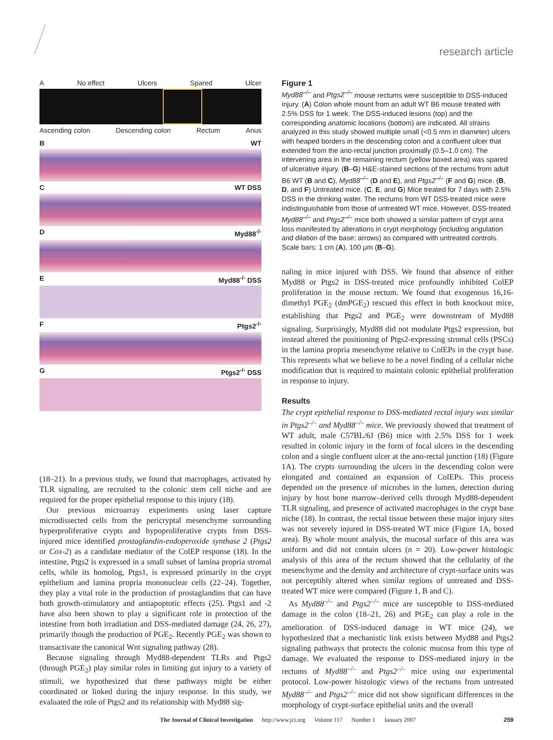research article
A No effect Ulcers Spared Ulcer
Ascending colon Descending colon Rectum Anus
B WT
C WT DSS
D Myd88<sup>-/-</sup>
E Myd88<sup>-/-</sup> DSS
F Ptgs2<sup>-/-</sup>
G Ptgs2<sup>-/-</sup> DSS
Figure 1
Myd88<sup>–/–</sup> and Ptgs2<sup>–/–</sup> mouse rectums were susceptible to DSS-induced injury. (A) Colon whole mount from an adult WT B6 mouse treated with 2.5% DSS for 1 week. The DSS-induced lesions (top) and the corresponding anatomic locations (bottom) are indicated. All strains analyzed in this study showed multiple small (<0.5 mm in diameter) ulcers with heaped borders in the descending colon and a confluent ulcer that extended from the ano-rectal junction proximally (0.5–1.0 cm). The intervening area in the remaining rectum (yellow boxed area) was spared of ulcerative injury. (B–G) H&E-stained sections of the rectums from adult B6 WT (B and C), Myd88<sup>–/–</sup> (D and E), and Ptgs2<sup>–/–</sup> (F and G) mice. (B, D, and F) Untreated mice. (C, E, and G) Mice treated for 7 days with 2.5% DSS in the drinking water. The rectums from WT DSS-treated mice were indistinguishable from those of untreated WT mice. However, DSS-treated Myd88<sup>–/–</sup> and Ptgs2<sup>–/–</sup> mice both showed a similar pattern of crypt area loss manifested by alterations in crypt morphology (including angulation and dilation of the base; arrows) as compared with untreated controls. Scale bars: 1 cm (A), 100 μm (B–G).
(18–21). In a previous study, we found that macrophages, activated by TLR signaling, are recruited to the colonic stem cell niche and are required for the proper epithelial response to this injury (18).
Our previous microarray experiments using laser capture microdissected cells from the pericryptal mesenchyme surrounding hyperproliferative crypts and hypoproliferative crypts from DSS-injured mice identified prostaglandin-endoperoxide synthase 2 (Ptgs2 or Cox-2) as a candidate mediator of the ColEP response (18). In the intestine, Ptgs2 is expressed in a small subset of lamina propria stromal cells, while its homolog, Ptgs1, is expressed primarily in the crypt epithelium and lamina propria mononuclear cells (22–24). Together, they play a vital role in the production of prostaglandins that can have both growth-stimulatory and antiapoptotic effects (25). Ptgs1 and -2 have also been shown to play a significant role in protection of the intestine from both irradiation and DSS-mediated damage (24, 26, 27), primarily though the production of PGE<sub>2</sub>. Recently PGE<sub>2</sub> was shown to transactivate the canonical Wnt signaling pathway (28).
Because signaling through Myd88-dependent TLRs and Ptgs2 (through PGE<sub>2</sub>) play similar roles in limiting gut injury to a variety of stimuli, we hypothesized that these pathways might be either coordinated or linked during the injury response. In this study, we evaluated the role of Ptgs2 and its relationship with Myd88 sig-
naling in mice injured with DSS. We found that absence of either Myd88 or Ptgs2 in DSS-treated mice profoundly inhibited ColEP proliferation in the mouse rectum. We found that exogenous 16,16-dimethyl PGE<sub>2</sub> (dmPGE<sub>2</sub>) rescued this effect in both knockout mice, establishing that Ptgs2 and PGE<sub>2</sub> were downstream of Myd88 signaling. Surprisingly, Myd88 did not modulate Ptgs2 expression, but instead altered the positioning of Ptgs2-expressing stromal cells (PSCs) in the lamina propria mesenchyme relative to ColEPs in the crypt base. This represents what we believe to be a novel finding of a cellular niche modification that is required to maintain colonic epithelial proliferation in response to injury.
Results
The crypt epithelial response to DSS-mediated rectal injury was similar in Ptgs2<sup>–/–</sup> and Myd88<sup>–/–</sup> mice. We previously showed that treatment of WT adult, male C57BL/6J (B6) mice with 2.5% DSS for 1 week resulted in colonic injury in the form of focal ulcers in the descending colon and a single confluent ulcer at the ano-rectal junction (18) (Figure 1A). The crypts surrounding the ulcers in the descending colon were elongated and contained an expansion of ColEPs. This process depended on the presence of microbes in the lumen, detection during injury by host bone marrow–derived cells through Myd88-dependent TLR signaling, and presence of activated macrophages in the crypt base niche (18). In contrast, the rectal tissue between these major injury sites was not severely injured in DSS-treated WT mice (Figure 1A, boxed area). By whole mount analysis, the mucosal surface of this area was uniform and did not contain ulcers (n = 20). Low-power histologic analysis of this area of the rectum showed that the cellularity of the mesenchyme and the density and architecture of crypt-surface units was not perceptibly altered when similar regions of untreated and DSS-treated WT mice were compared (Figure 1, B and C).
As Myd88<sup>–/–</sup> and Ptgs2<sup>–/–</sup> mice are susceptible to DSS-mediated damage in the colon (18–21, 26) and PGE<sub>2</sub> can play a role in the amelioration of DSS-induced damage in WT mice (24), we hypothesized that a mechanistic link exists between Myd88 and Ptgs2 signaling pathways that protects the colonic mucosa from this type of damage. We evaluated the response to DSS-mediated injury in the rectums of Myd88<sup>–/–</sup> and Ptgs2<sup>–/–</sup> mice using our experimental protocol. Low-power histologic views of the rectums from untreated Myd88<sup>–/–</sup> and Ptgs2<sup>–/–</sup> mice did not show significant differences in the morphology of crypt-surface epithelial units and the overall
The Journal of Clinical Investigation http://www.jci.org Volume 117 Number 1 January 2007 259